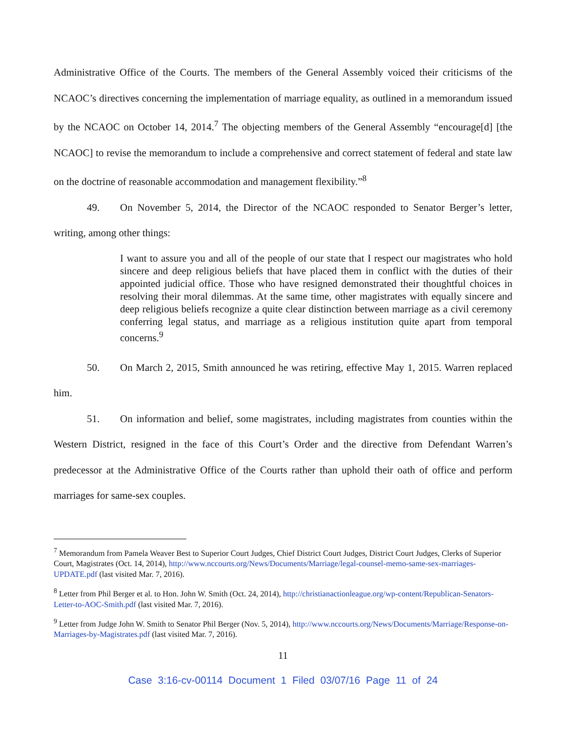Administrative Office of the Courts. The members of the General Assembly voiced their criticisms of the NCAOC’s directives concerning the implementation of marriage equality, as outlined in a memorandum issued by the NCAOC on October 14, 2014.<sup>7</sup> The objecting members of the General Assembly “encourage[d] [the NCAOC] to revise the memorandum to include a comprehensive and correct statement of federal and state law on the doctrine of reasonable accommodation and management flexibility.”<sup>8</sup>
49. On November 5, 2014, the Director of the NCAOC responded to Senator Berger’s letter, writing, among other things:
I want to assure you and all of the people of our state that I respect our magistrates who hold sincere and deep religious beliefs that have placed them in conflict with the duties of their appointed judicial office. Those who have resigned demonstrated their thoughtful choices in resolving their moral dilemmas. At the same time, other magistrates with equally sincere and deep religious beliefs recognize a quite clear distinction between marriage as a civil ceremony conferring legal status, and marriage as a religious institution quite apart from temporal concerns.<sup>9</sup>
50. On March 2, 2015, Smith announced he was retiring, effective May 1, 2015. Warren replaced him.
51. On information and belief, some magistrates, including magistrates from counties within the Western District, resigned in the face of this Court’s Order and the directive from Defendant Warren’s predecessor at the Administrative Office of the Courts rather than uphold their oath of office and perform marriages for same-sex couples.
<sup>7</sup> Memorandum from Pamela Weaver Best to Superior Court Judges, Chief District Court Judges, District Court Judges, Clerks of Superior Court, Magistrates (Oct. 14, 2014), http://www.nccourts.org/News/Documents/Marriage/legal-counsel-memo-same-sex-marriages-UPDATE.pdf (last visited Mar. 7, 2016).
<sup>8</sup> Letter from Phil Berger et al. to Hon. John W. Smith (Oct. 24, 2014), http://christianactionleague.org/wp-content/Republican-Senators-Letter-to-AOC-Smith.pdf (last visited Mar. 7, 2016).
<sup>9</sup> Letter from Judge John W. Smith to Senator Phil Berger (Nov. 5, 2014), http://www.nccourts.org/News/Documents/Marriage/Response-on-Marriages-by-Magistrates.pdf (last visited Mar. 7, 2016).
11
Case 3:16-cv-00114 Document 1 Filed 03/07/16 Page 11 of 24